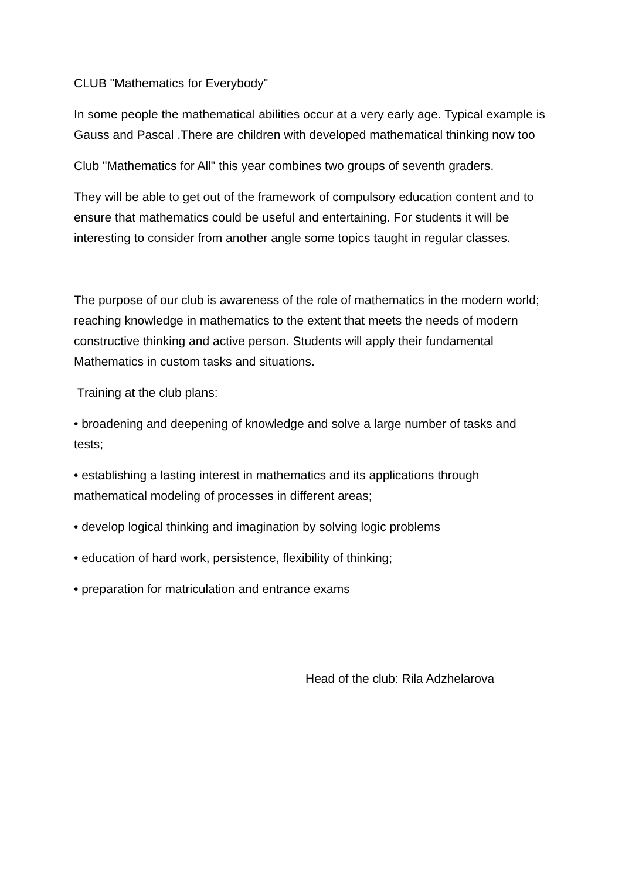CLUB "Mathematics for Everybody"
In some people the mathematical abilities occur at a very early age. Typical example is Gauss and Pascal .There are children with developed mathematical thinking now too
Club "Mathematics for All" this year combines two groups of seventh graders.
They will be able to get out of the framework of compulsory education content and to ensure that mathematics could be useful and entertaining. For students it will be interesting to consider from another angle some topics taught in regular classes.
The purpose of our club is awareness of the role of mathematics in the modern world; reaching knowledge in mathematics to the extent that meets the needs of modern constructive thinking and active person. Students will apply their fundamental Mathematics in custom tasks and situations.
Training at the club plans:
• broadening and deepening of knowledge and solve a large number of tasks and tests;
• establishing a lasting interest in mathematics and its applications through mathematical modeling of processes in different areas;
• develop logical thinking and imagination by solving logic problems
• education of hard work, persistence, flexibility of thinking;
• preparation for matriculation and entrance exams
Head of the club: Rila Adzhelarova